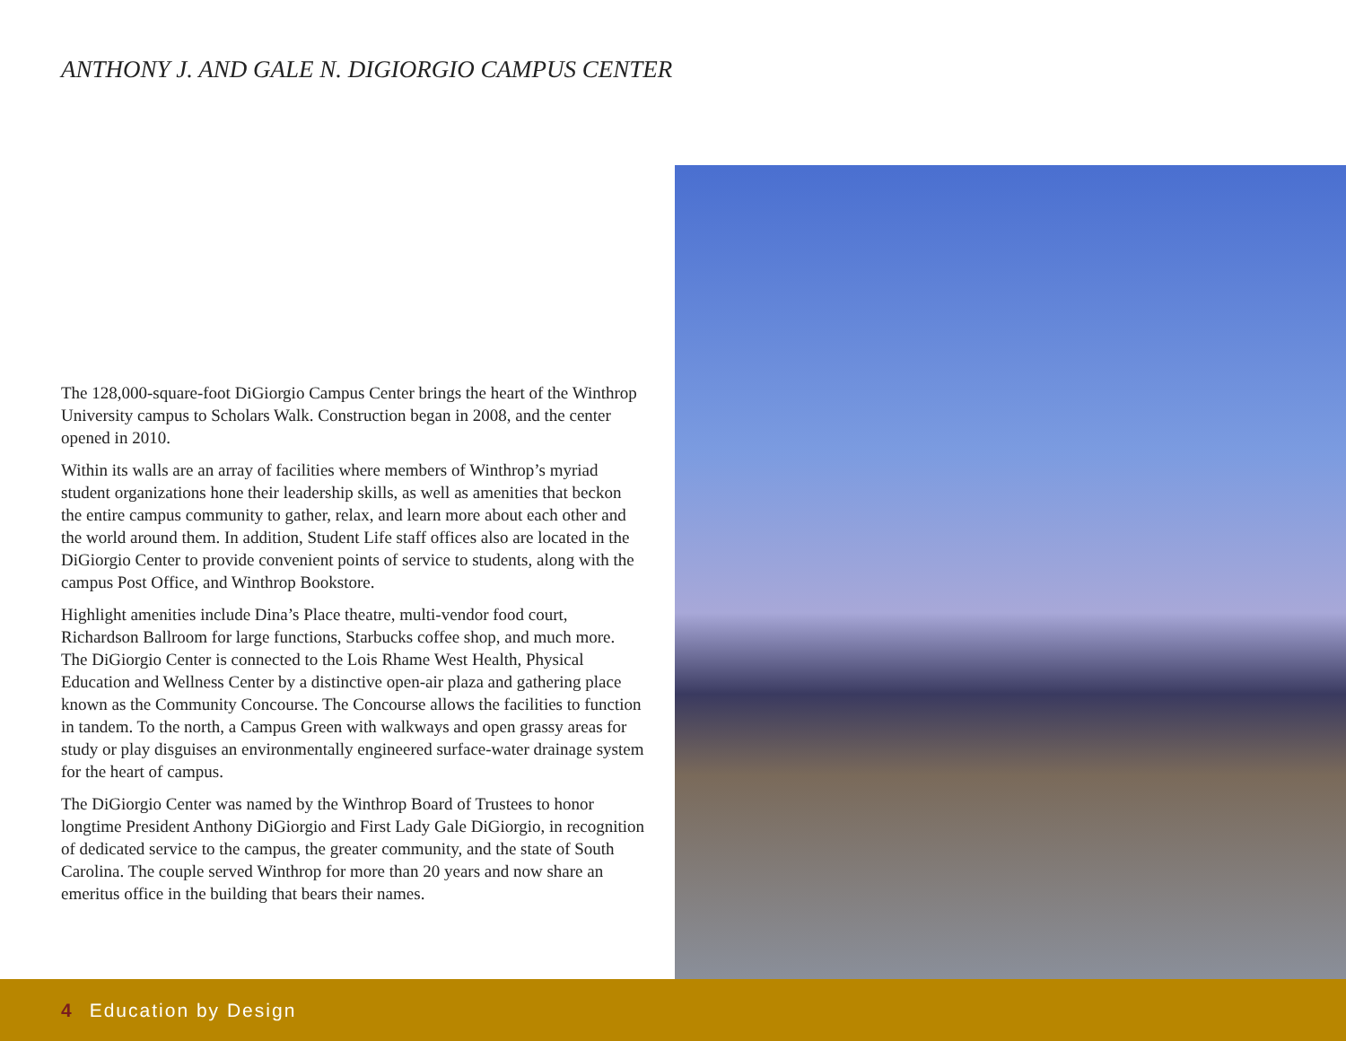ANTHONY J. AND GALE N. DIGIORGIO CAMPUS CENTER
The 128,000-square-foot DiGiorgio Campus Center brings the heart of the Winthrop University campus to Scholars Walk. Construction began in 2008, and the center opened in 2010.
Within its walls are an array of facilities where members of Winthrop’s myriad student organizations hone their leadership skills, as well as amenities that beckon the entire campus community to gather, relax, and learn more about each other and the world around them. In addition, Student Life staff offices also are located in the DiGiorgio Center to provide convenient points of service to students, along with the campus Post Office, and Winthrop Bookstore.
Highlight amenities include Dina’s Place theatre, multi-vendor food court, Richardson Ballroom for large functions, Starbucks coffee shop, and much more. The DiGiorgio Center is connected to the Lois Rhame West Health, Physical Education and Wellness Center by a distinctive open-air plaza and gathering place known as the Community Concourse. The Concourse allows the facilities to function in tandem. To the north, a Campus Green with walkways and open grassy areas for study or play disguises an environmentally engineered surface-water drainage system for the heart of campus.
The DiGiorgio Center was named by the Winthrop Board of Trustees to honor longtime President Anthony DiGiorgio and First Lady Gale DiGiorgio, in recognition of dedicated service to the campus, the greater community, and the state of South Carolina. The couple served Winthrop for more than 20 years and now share an emeritus office in the building that bears their names.
4 Education by Design